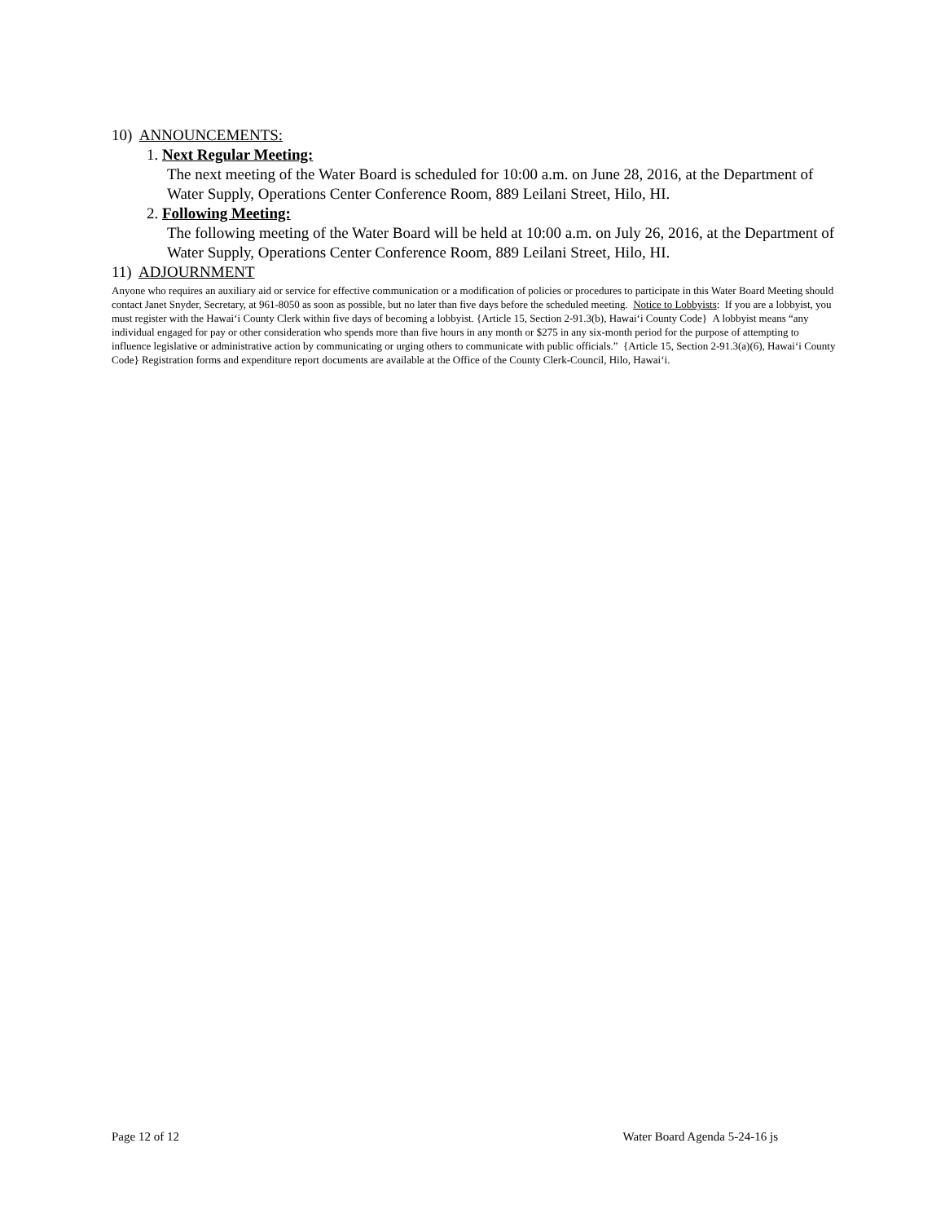10) ANNOUNCEMENTS:
1. Next Regular Meeting:
The next meeting of the Water Board is scheduled for 10:00 a.m. on June 28, 2016, at the Department of Water Supply, Operations Center Conference Room, 889 Leilani Street, Hilo, HI.
2. Following Meeting:
The following meeting of the Water Board will be held at 10:00 a.m. on July 26, 2016, at the Department of Water Supply, Operations Center Conference Room, 889 Leilani Street, Hilo, HI.
11) ADJOURNMENT
Anyone who requires an auxiliary aid or service for effective communication or a modification of policies or procedures to participate in this Water Board Meeting should contact Janet Snyder, Secretary, at 961-8050 as soon as possible, but no later than five days before the scheduled meeting. Notice to Lobbyists: If you are a lobbyist, you must register with the Hawai‘i County Clerk within five days of becoming a lobbyist. {Article 15, Section 2-91.3(b), Hawai‘i County Code} A lobbyist means “any individual engaged for pay or other consideration who spends more than five hours in any month or $275 in any six-month period for the purpose of attempting to influence legislative or administrative action by communicating or urging others to communicate with public officials.” {Article 15, Section 2-91.3(a)(6), Hawai‘i County Code} Registration forms and expenditure report documents are available at the Office of the County Clerk-Council, Hilo, Hawai‘i.
Page 12 of 12 Water Board Agenda 5-24-16 js